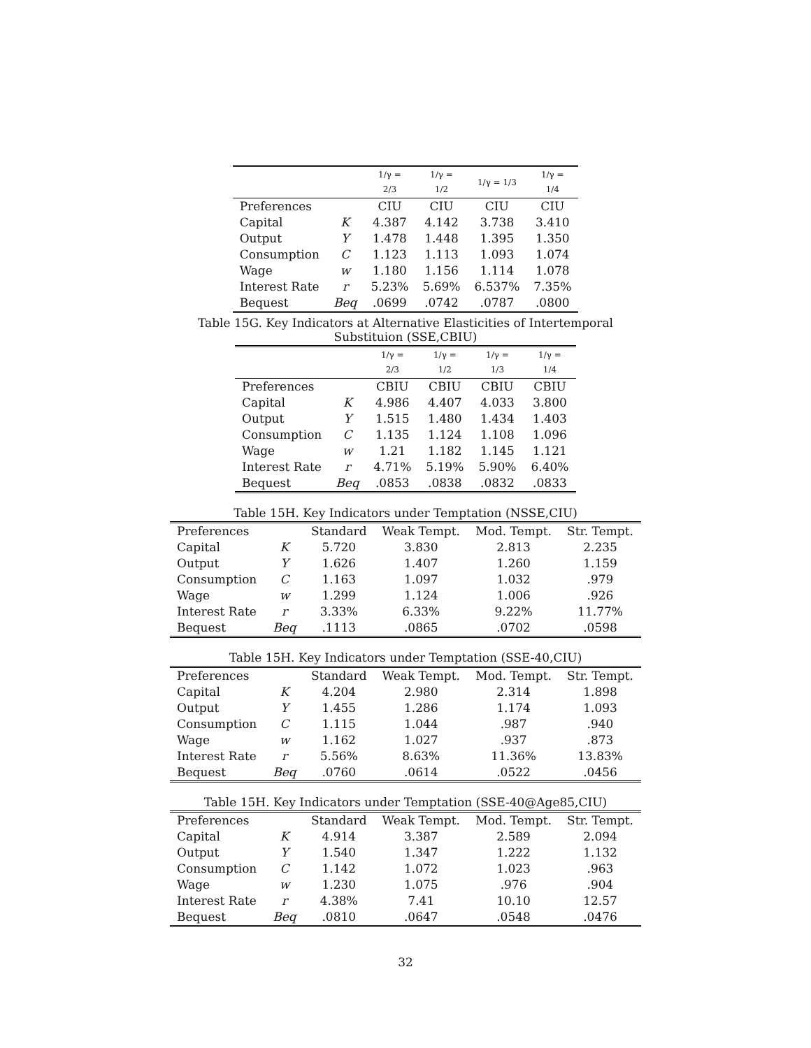| | | 1/γ = 2/3 | 1/γ = 1/2 | 1/γ = 1/3 | 1/γ = 1/4 |
| --- | --- | --- | --- | --- | --- |
| Preferences | | CIU | CIU | CIU | CIU |
| Capital | K | 4.387 | 4.142 | 3.738 | 3.410 |
| Output | Y | 1.478 | 1.448 | 1.395 | 1.350 |
| Consumption | C | 1.123 | 1.113 | 1.093 | 1.074 |
| Wage | w | 1.180 | 1.156 | 1.114 | 1.078 |
| Interest Rate | r | 5.23% | 5.69% | 6.537% | 7.35% |
| Bequest | Beq | .0699 | .0742 | .0787 | .0800 |
Table 15G. Key Indicators at Alternative Elasticities of Intertemporal
Substituion (SSE,CBIU)
| | | 1/γ = 2/3 | 1/γ = 1/2 | 1/γ = 1/3 | 1/γ = 1/4 |
| --- | --- | --- | --- | --- | --- |
| Preferences | | CBIU | CBIU | CBIU | CBIU |
| Capital | K | 4.986 | 4.407 | 4.033 | 3.800 |
| Output | Y | 1.515 | 1.480 | 1.434 | 1.403 |
| Consumption | C | 1.135 | 1.124 | 1.108 | 1.096 |
| Wage | w | 1.21 | 1.182 | 1.145 | 1.121 |
| Interest Rate | r | 4.71% | 5.19% | 5.90% | 6.40% |
| Bequest | Beq | .0853 | .0838 | .0832 | .0833 |
Table 15H. Key Indicators under Temptation (NSSE,CIU)
| Preferences | | Standard | Weak Tempt. | Mod. Tempt. | Str. Tempt. |
| --- | --- | --- | --- | --- | --- |
| Capital | K | 5.720 | 3.830 | 2.813 | 2.235 |
| Output | Y | 1.626 | 1.407 | 1.260 | 1.159 |
| Consumption | C | 1.163 | 1.097 | 1.032 | .979 |
| Wage | w | 1.299 | 1.124 | 1.006 | .926 |
| Interest Rate | r | 3.33% | 6.33% | 9.22% | 11.77% |
| Bequest | Beq | .1113 | .0865 | .0702 | .0598 |
Table 15H. Key Indicators under Temptation (SSE-40,CIU)
| Preferences | | Standard | Weak Tempt. | Mod. Tempt. | Str. Tempt. |
| --- | --- | --- | --- | --- | --- |
| Capital | K | 4.204 | 2.980 | 2.314 | 1.898 |
| Output | Y | 1.455 | 1.286 | 1.174 | 1.093 |
| Consumption | C | 1.115 | 1.044 | .987 | .940 |
| Wage | w | 1.162 | 1.027 | .937 | .873 |
| Interest Rate | r | 5.56% | 8.63% | 11.36% | 13.83% |
| Bequest | Beq | .0760 | .0614 | .0522 | .0456 |
Table 15H. Key Indicators under Temptation (SSE-40@Age85,CIU)
| Preferences | | Standard | Weak Tempt. | Mod. Tempt. | Str. Tempt. |
| --- | --- | --- | --- | --- | --- |
| Capital | K | 4.914 | 3.387 | 2.589 | 2.094 |
| Output | Y | 1.540 | 1.347 | 1.222 | 1.132 |
| Consumption | C | 1.142 | 1.072 | 1.023 | .963 |
| Wage | w | 1.230 | 1.075 | .976 | .904 |
| Interest Rate | r | 4.38% | 7.41 | 10.10 | 12.57 |
| Bequest | Beq | .0810 | .0647 | .0548 | .0476 |
32